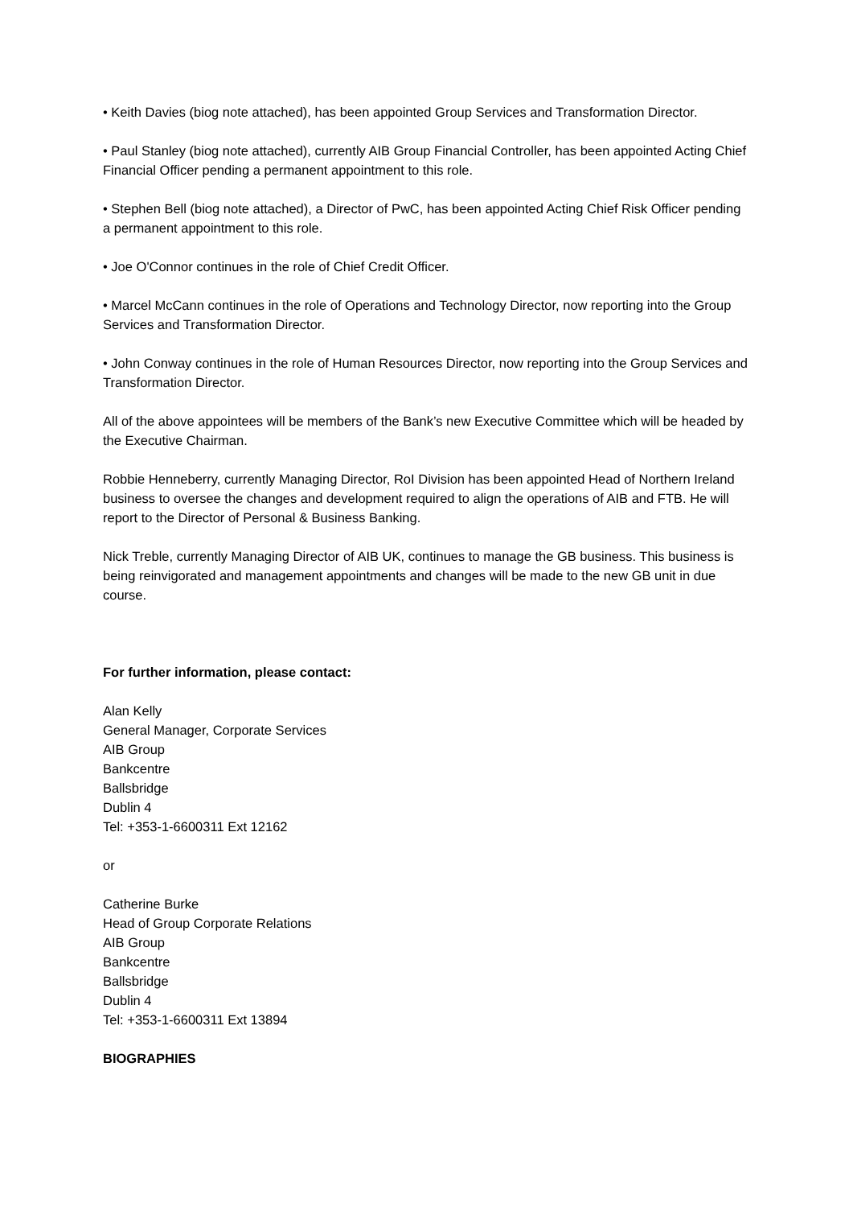• Keith Davies (biog note attached), has been appointed Group Services and Transformation Director.
• Paul Stanley (biog note attached), currently AIB Group Financial Controller, has been appointed Acting Chief Financial Officer pending a permanent appointment to this role.
• Stephen Bell (biog note attached), a Director of PwC, has been appointed Acting Chief Risk Officer pending a permanent appointment to this role.
• Joe O'Connor continues in the role of Chief Credit Officer.
• Marcel McCann continues in the role of Operations and Technology Director, now reporting into the Group Services and Transformation Director.
• John Conway continues in the role of Human Resources Director, now reporting into the Group Services and Transformation Director.
All of the above appointees will be members of the Bank’s new Executive Committee which will be headed by the Executive Chairman.
Robbie Henneberry, currently Managing Director, RoI Division has been appointed Head of Northern Ireland business to oversee the changes and development required to align the operations of AIB and FTB. He will report to the Director of Personal & Business Banking.
Nick Treble, currently Managing Director of AIB UK, continues to manage the GB business. This business is being reinvigorated and management appointments and changes will be made to the new GB unit in due course.
For further information, please contact:
Alan Kelly
General Manager, Corporate Services
AIB Group
Bankcentre
Ballsbridge
Dublin 4
Tel: +353-1-6600311 Ext 12162
or
Catherine Burke
Head of Group Corporate Relations
AIB Group
Bankcentre
Ballsbridge
Dublin 4
Tel: +353-1-6600311 Ext 13894
BIOGRAPHIES